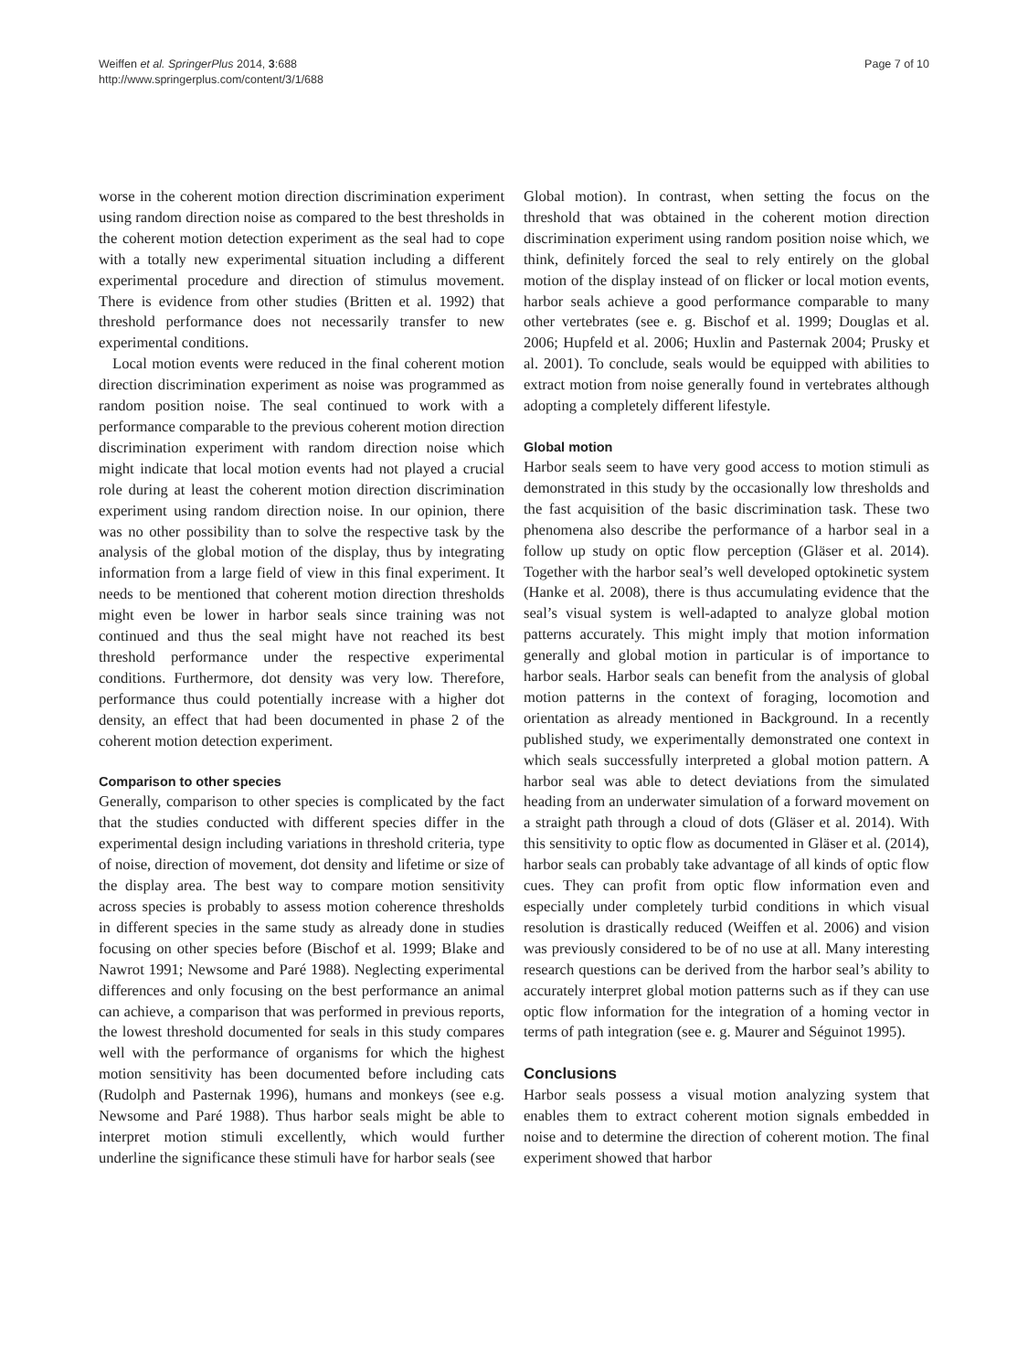Weiffen et al. SpringerPlus 2014, 3:688
http://www.springerplus.com/content/3/1/688
Page 7 of 10
worse in the coherent motion direction discrimination experiment using random direction noise as compared to the best thresholds in the coherent motion detection experiment as the seal had to cope with a totally new experimental situation including a different experimental procedure and direction of stimulus movement. There is evidence from other studies (Britten et al. 1992) that threshold performance does not necessarily transfer to new experimental conditions.
Local motion events were reduced in the final coherent motion direction discrimination experiment as noise was programmed as random position noise. The seal continued to work with a performance comparable to the previous coherent motion direction discrimination experiment with random direction noise which might indicate that local motion events had not played a crucial role during at least the coherent motion direction discrimination experiment using random direction noise. In our opinion, there was no other possibility than to solve the respective task by the analysis of the global motion of the display, thus by integrating information from a large field of view in this final experiment. It needs to be mentioned that coherent motion direction thresholds might even be lower in harbor seals since training was not continued and thus the seal might have not reached its best threshold performance under the respective experimental conditions. Furthermore, dot density was very low. Therefore, performance thus could potentially increase with a higher dot density, an effect that had been documented in phase 2 of the coherent motion detection experiment.
Comparison to other species
Generally, comparison to other species is complicated by the fact that the studies conducted with different species differ in the experimental design including variations in threshold criteria, type of noise, direction of movement, dot density and lifetime or size of the display area. The best way to compare motion sensitivity across species is probably to assess motion coherence thresholds in different species in the same study as already done in studies focusing on other species before (Bischof et al. 1999; Blake and Nawrot 1991; Newsome and Paré 1988). Neglecting experimental differences and only focusing on the best performance an animal can achieve, a comparison that was performed in previous reports, the lowest threshold documented for seals in this study compares well with the performance of organisms for which the highest motion sensitivity has been documented before including cats (Rudolph and Pasternak 1996), humans and monkeys (see e.g. Newsome and Paré 1988). Thus harbor seals might be able to interpret motion stimuli excellently, which would further underline the significance these stimuli have for harbor seals (see
Global motion). In contrast, when setting the focus on the threshold that was obtained in the coherent motion direction discrimination experiment using random position noise which, we think, definitely forced the seal to rely entirely on the global motion of the display instead of on flicker or local motion events, harbor seals achieve a good performance comparable to many other vertebrates (see e. g. Bischof et al. 1999; Douglas et al. 2006; Hupfeld et al. 2006; Huxlin and Pasternak 2004; Prusky et al. 2001). To conclude, seals would be equipped with abilities to extract motion from noise generally found in vertebrates although adopting a completely different lifestyle.
Global motion
Harbor seals seem to have very good access to motion stimuli as demonstrated in this study by the occasionally low thresholds and the fast acquisition of the basic discrimination task. These two phenomena also describe the performance of a harbor seal in a follow up study on optic flow perception (Gläser et al. 2014). Together with the harbor seal’s well developed optokinetic system (Hanke et al. 2008), there is thus accumulating evidence that the seal’s visual system is well-adapted to analyze global motion patterns accurately. This might imply that motion information generally and global motion in particular is of importance to harbor seals. Harbor seals can benefit from the analysis of global motion patterns in the context of foraging, locomotion and orientation as already mentioned in Background. In a recently published study, we experimentally demonstrated one context in which seals successfully interpreted a global motion pattern. A harbor seal was able to detect deviations from the simulated heading from an underwater simulation of a forward movement on a straight path through a cloud of dots (Gläser et al. 2014). With this sensitivity to optic flow as documented in Gläser et al. (2014), harbor seals can probably take advantage of all kinds of optic flow cues. They can profit from optic flow information even and especially under completely turbid conditions in which visual resolution is drastically reduced (Weiffen et al. 2006) and vision was previously considered to be of no use at all. Many interesting research questions can be derived from the harbor seal’s ability to accurately interpret global motion patterns such as if they can use optic flow information for the integration of a homing vector in terms of path integration (see e. g. Maurer and Séguinot 1995).
Conclusions
Harbor seals possess a visual motion analyzing system that enables them to extract coherent motion signals embedded in noise and to determine the direction of coherent motion. The final experiment showed that harbor